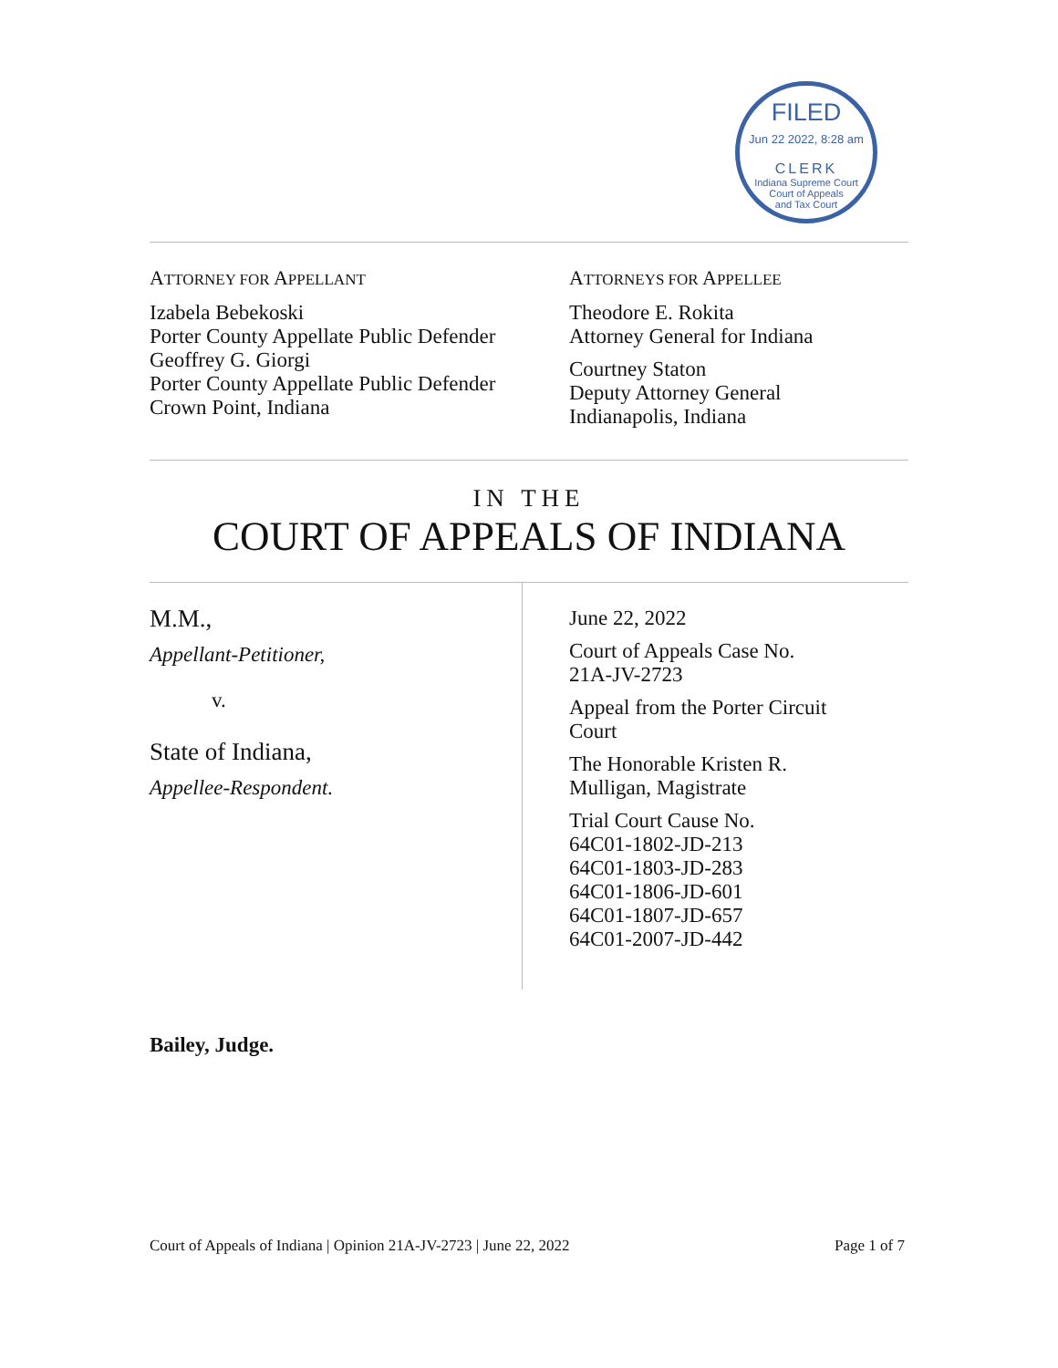FILED
Jun 22 2022, 8:28 am
CLERK
Indiana Supreme Court
Court of Appeals
and Tax Court
ATTORNEY FOR APPELLANT
Izabela Bebekoski
Porter County Appellate Public Defender
Geoffrey G. Giorgi
Porter County Appellate Public Defender
Crown Point, Indiana
ATTORNEYS FOR APPELLEE
Theodore E. Rokita
Attorney General for Indiana
Courtney Staton
Deputy Attorney General
Indianapolis, Indiana
IN THE
COURT OF APPEALS OF INDIANA
M.M.,
Appellant-Petitioner,
v.
State of Indiana,
Appellee-Respondent.
June 22, 2022
Court of Appeals Case No.
21A-JV-2723
Appeal from the Porter Circuit
Court
The Honorable Kristen R.
Mulligan, Magistrate
Trial Court Cause No.
64C01-1802-JD-213
64C01-1803-JD-283
64C01-1806-JD-601
64C01-1807-JD-657
64C01-2007-JD-442
Bailey, Judge.
Court of Appeals of Indiana | Opinion 21A-JV-2723 | June 22, 2022 Page 1 of 7